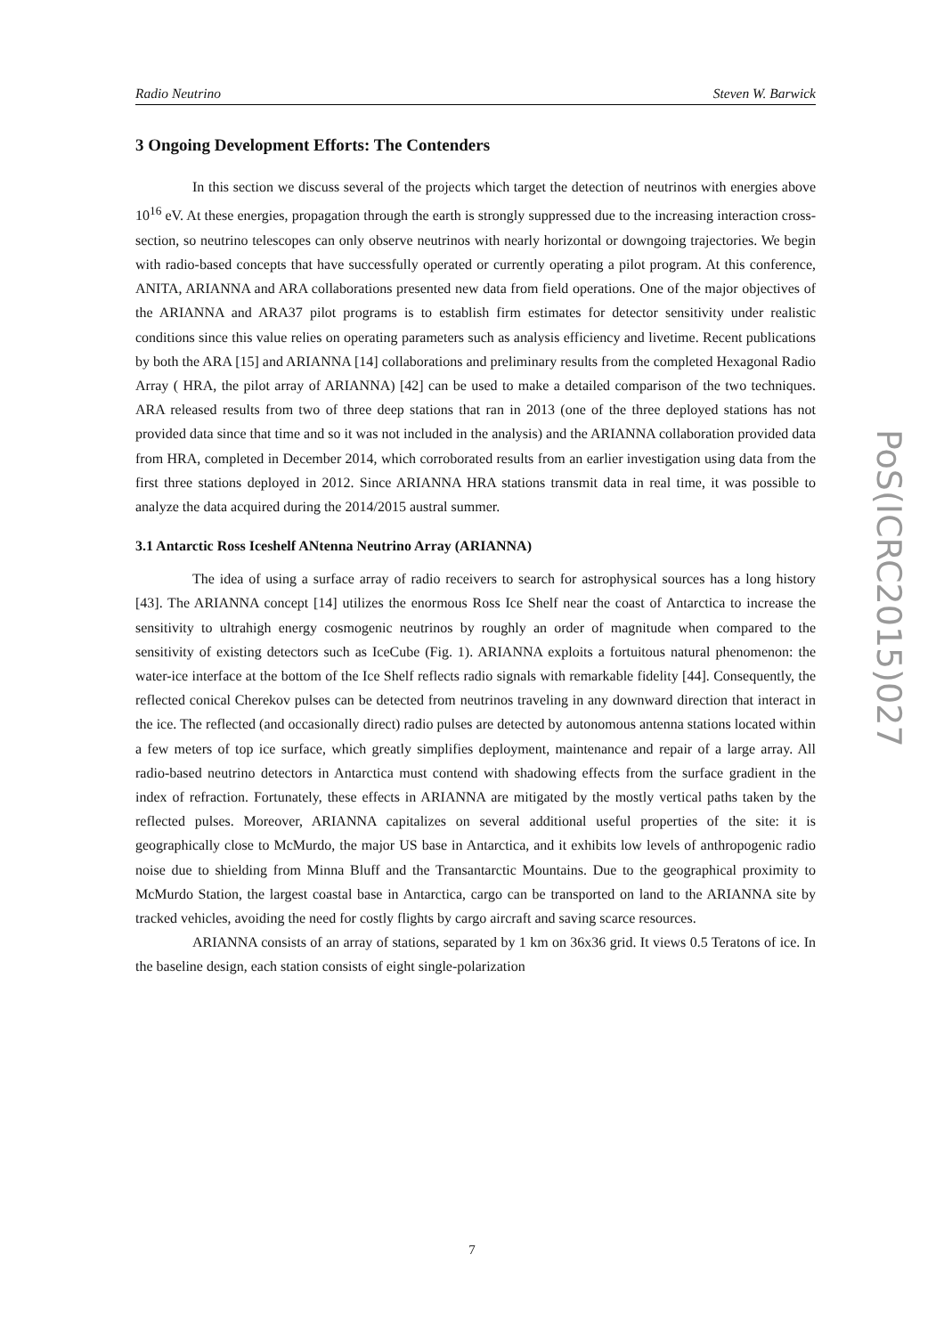Radio Neutrino Steven W. Barwick
3 Ongoing Development Efforts: The Contenders
In this section we discuss several of the projects which target the detection of neutrinos with energies above 10<sup>16</sup> eV. At these energies, propagation through the earth is strongly suppressed due to the increasing interaction cross-section, so neutrino telescopes can only observe neutrinos with nearly horizontal or downgoing trajectories. We begin with radio-based concepts that have successfully operated or currently operating a pilot program. At this conference, ANITA, ARIANNA and ARA collaborations presented new data from field operations. One of the major objectives of the ARIANNA and ARA37 pilot programs is to establish firm estimates for detector sensitivity under realistic conditions since this value relies on operating parameters such as analysis efficiency and livetime. Recent publications by both the ARA [15] and ARIANNA [14] collaborations and preliminary results from the completed Hexagonal Radio Array ( HRA, the pilot array of ARIANNA) [42] can be used to make a detailed comparison of the two techniques. ARA released results from two of three deep stations that ran in 2013 (one of the three deployed stations has not provided data since that time and so it was not included in the analysis) and the ARIANNA collaboration provided data from HRA, completed in December 2014, which corroborated results from an earlier investigation using data from the first three stations deployed in 2012. Since ARIANNA HRA stations transmit data in real time, it was possible to analyze the data acquired during the 2014/2015 austral summer.
3.1 Antarctic Ross Iceshelf ANtenna Neutrino Array (ARIANNA)
The idea of using a surface array of radio receivers to search for astrophysical sources has a long history [43]. The ARIANNA concept [14] utilizes the enormous Ross Ice Shelf near the coast of Antarctica to increase the sensitivity to ultrahigh energy cosmogenic neutrinos by roughly an order of magnitude when compared to the sensitivity of existing detectors such as IceCube (Fig. 1). ARIANNA exploits a fortuitous natural phenomenon: the water-ice interface at the bottom of the Ice Shelf reflects radio signals with remarkable fidelity [44]. Consequently, the reflected conical Cherekov pulses can be detected from neutrinos traveling in any downward direction that interact in the ice. The reflected (and occasionally direct) radio pulses are detected by autonomous antenna stations located within a few meters of top ice surface, which greatly simplifies deployment, maintenance and repair of a large array. All radio-based neutrino detectors in Antarctica must contend with shadowing effects from the surface gradient in the index of refraction. Fortunately, these effects in ARIANNA are mitigated by the mostly vertical paths taken by the reflected pulses. Moreover, ARIANNA capitalizes on several additional useful properties of the site: it is geographically close to McMurdo, the major US base in Antarctica, and it exhibits low levels of anthropogenic radio noise due to shielding from Minna Bluff and the Transantarctic Mountains. Due to the geographical proximity to McMurdo Station, the largest coastal base in Antarctica, cargo can be transported on land to the ARIANNA site by tracked vehicles, avoiding the need for costly flights by cargo aircraft and saving scarce resources.
ARIANNA consists of an array of stations, separated by 1 km on 36x36 grid. It views 0.5 Teratons of ice. In the baseline design, each station consists of eight single-polarization
PoS(ICRC2015)027
7